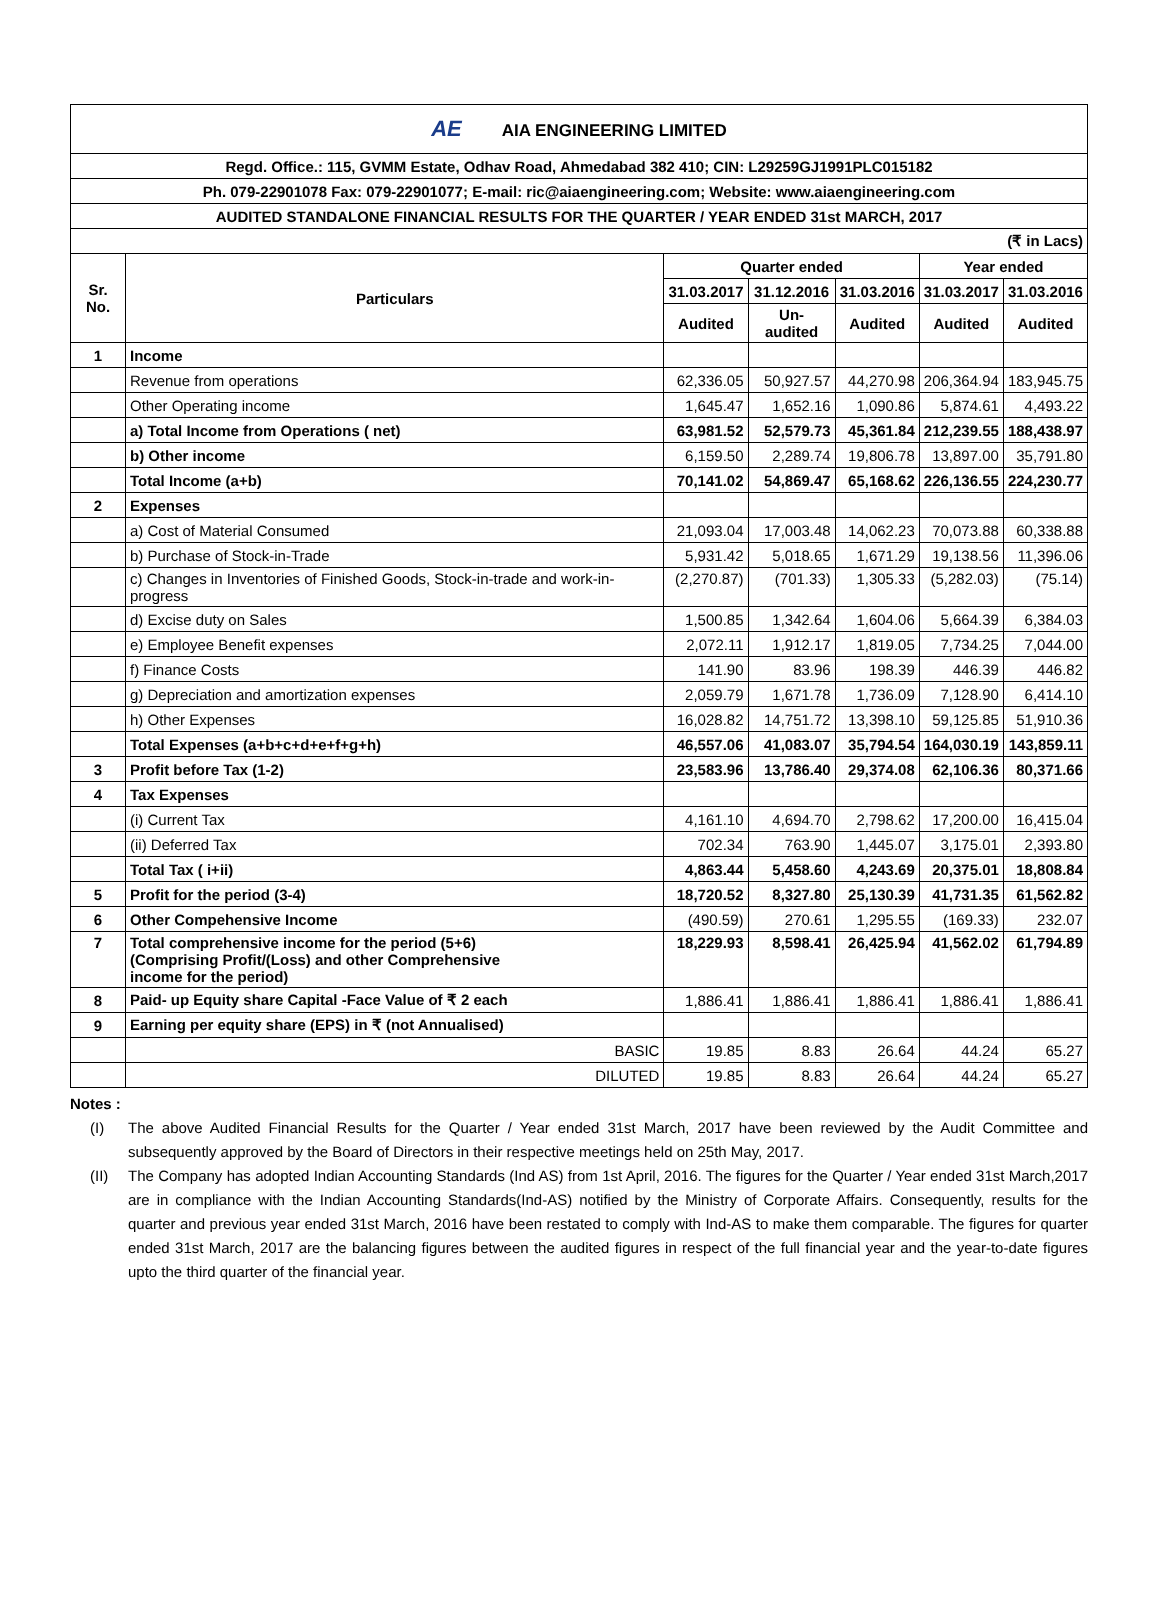| AE AIA ENGINEERING LIMITED | | | | | | |
| Regd. Office.: 115, GVMM Estate, Odhav Road, Ahmedabad 382 410; CIN: L29259GJ1991PLC015182 | | | | | | |
| Ph. 079-22901078 Fax: 079-22901077; E-mail: ric@aiaengineering.com; Website: www.aiaengineering.com | | | | | | |
| AUDITED STANDALONE FINANCIAL RESULTS FOR THE QUARTER / YEAR ENDED 31st MARCH, 2017 | | | | | | |
| (₹ in Lacs) | | | | | | |
| Sr. No. | Particulars | Quarter ended | | | Year ended | |
| | | 31.03.2017 | 31.12.2016 | 31.03.2016 | 31.03.2017 | 31.03.2016 |
| | | Audited | Un-audited | Audited | Audited | Audited |
| 1 | Income | | | | | |
| | Revenue from operations | 62,336.05 | 50,927.57 | 44,270.98 | 206,364.94 | 183,945.75 |
| | Other Operating income | 1,645.47 | 1,652.16 | 1,090.86 | 5,874.61 | 4,493.22 |
| | a) Total Income from Operations ( net) | 63,981.52 | 52,579.73 | 45,361.84 | 212,239.55 | 188,438.97 |
| | b) Other income | 6,159.50 | 2,289.74 | 19,806.78 | 13,897.00 | 35,791.80 |
| | Total Income (a+b) | 70,141.02 | 54,869.47 | 65,168.62 | 226,136.55 | 224,230.77 |
| 2 | Expenses | | | | | |
| | a) Cost of Material Consumed | 21,093.04 | 17,003.48 | 14,062.23 | 70,073.88 | 60,338.88 |
| | b) Purchase of Stock-in-Trade | 5,931.42 | 5,018.65 | 1,671.29 | 19,138.56 | 11,396.06 |
| | c) Changes in Inventories of Finished Goods, Stock-in-trade and work-in-progress | (2,270.87) | (701.33) | 1,305.33 | (5,282.03) | (75.14) |
| | d) Excise duty on Sales | 1,500.85 | 1,342.64 | 1,604.06 | 5,664.39 | 6,384.03 |
| | e) Employee Benefit expenses | 2,072.11 | 1,912.17 | 1,819.05 | 7,734.25 | 7,044.00 |
| | f) Finance Costs | 141.90 | 83.96 | 198.39 | 446.39 | 446.82 |
| | g) Depreciation and amortization expenses | 2,059.79 | 1,671.78 | 1,736.09 | 7,128.90 | 6,414.10 |
| | h) Other Expenses | 16,028.82 | 14,751.72 | 13,398.10 | 59,125.85 | 51,910.36 |
| | Total Expenses (a+b+c+d+e+f+g+h) | 46,557.06 | 41,083.07 | 35,794.54 | 164,030.19 | 143,859.11 |
| 3 | Profit before Tax (1-2) | 23,583.96 | 13,786.40 | 29,374.08 | 62,106.36 | 80,371.66 |
| 4 | Tax Expenses | | | | | |
| | (i) Current Tax | 4,161.10 | 4,694.70 | 2,798.62 | 17,200.00 | 16,415.04 |
| | (ii) Deferred Tax | 702.34 | 763.90 | 1,445.07 | 3,175.01 | 2,393.80 |
| | Total Tax ( i+ii) | 4,863.44 | 5,458.60 | 4,243.69 | 20,375.01 | 18,808.84 |
| 5 | Profit for the period (3-4) | 18,720.52 | 8,327.80 | 25,130.39 | 41,731.35 | 61,562.82 |
| 6 | Other Compehensive Income | (490.59) | 270.61 | 1,295.55 | (169.33) | 232.07 |
| 7 | Total comprehensive income for the period (5+6) (Comprising Profit/(Loss) and other Comprehensive income for the period) | 18,229.93 | 8,598.41 | 26,425.94 | 41,562.02 | 61,794.89 |
| 8 | Paid- up Equity share Capital -Face Value of ₹ 2 each | 1,886.41 | 1,886.41 | 1,886.41 | 1,886.41 | 1,886.41 |
| 9 | Earning per equity share (EPS) in ₹ (not Annualised) | | | | | |
| | BASIC | 19.85 | 8.83 | 26.64 | 44.24 | 65.27 |
| | DILUTED | 19.85 | 8.83 | 26.64 | 44.24 | 65.27 |
Notes :
(I) The above Audited Financial Results for the Quarter / Year ended 31st March, 2017 have been reviewed by the Audit Committee and subsequently approved by the Board of Directors in their respective meetings held on 25th May, 2017.
(II) The Company has adopted Indian Accounting Standards (Ind AS) from 1st April, 2016. The figures for the Quarter / Year ended 31st March,2017 are in compliance with the Indian Accounting Standards(Ind-AS) notified by the Ministry of Corporate Affairs. Consequently, results for the quarter and previous year ended 31st March, 2016 have been restated to comply with Ind-AS to make them comparable. The figures for quarter ended 31st March, 2017 are the balancing figures between the audited figures in respect of the full financial year and the year-to-date figures upto the third quarter of the financial year.